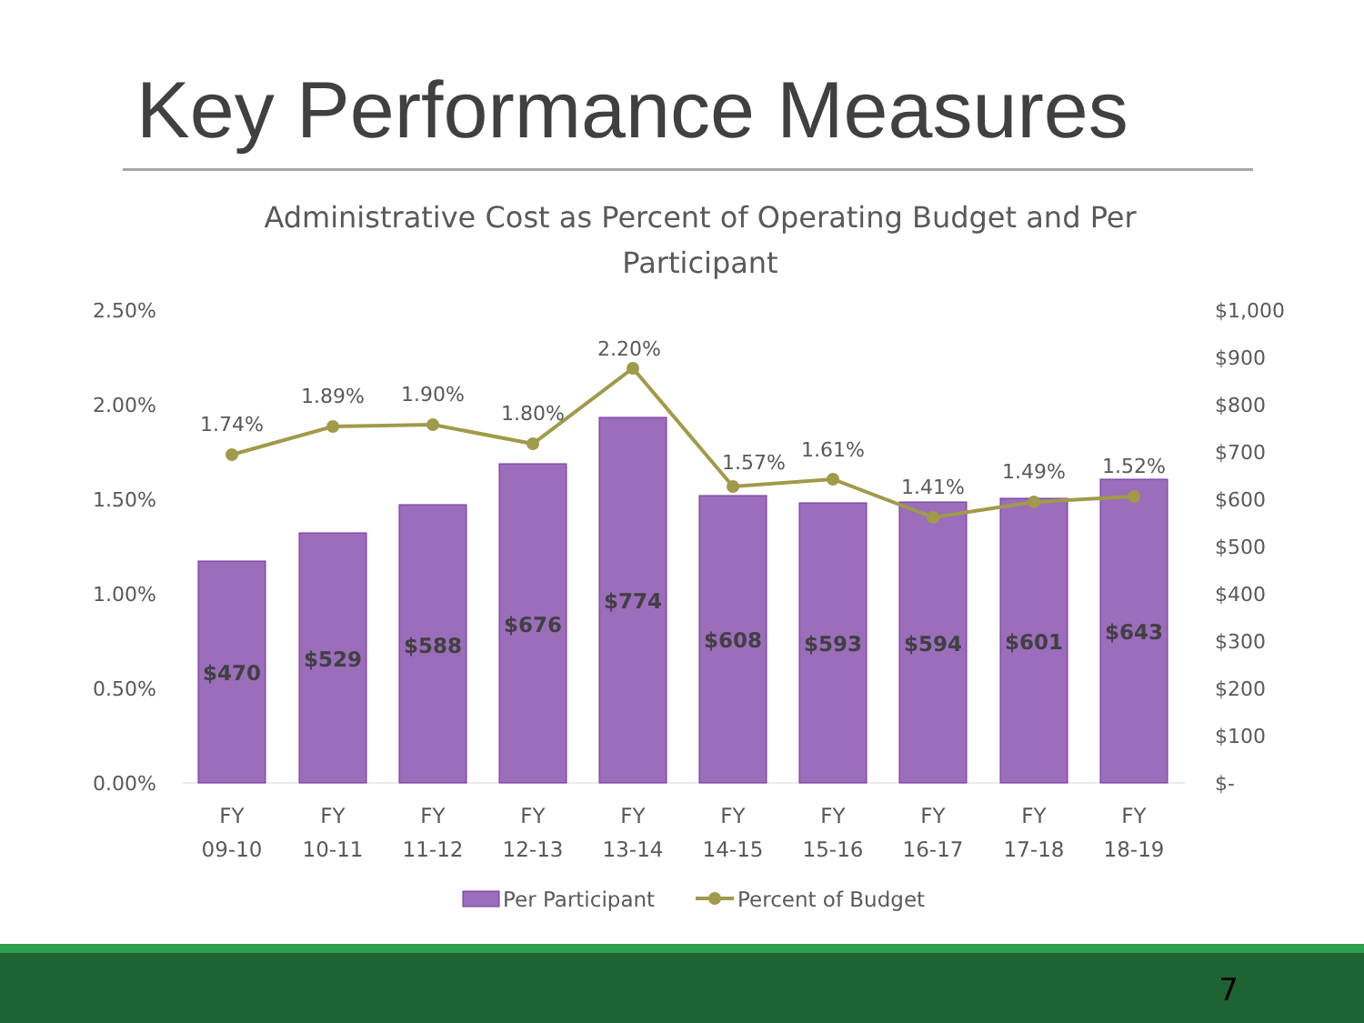Key Performance Measures
Administrative Cost as Percent of Operating Budget and Per
Participant
2.50%
2.00%
1.50%
1.00%
0.50%
0.00%
$1,000
$900
$800
$700
$600
$500
$400
$300
$200
$100
$-
$470
$529
$588
$676
$774
$608
$593
$594
$601
$643
1.74%
1.89%
1.90%
1.80%
2.20%
1.57%
1.61%
1.41%
1.49%
1.52%
FY
09-10
FY
10-11
FY
11-12
FY
12-13
FY
13-14
FY
14-15
FY
15-16
FY
16-17
FY
17-18
FY
18-19
Per Participant
Percent of Budget
7